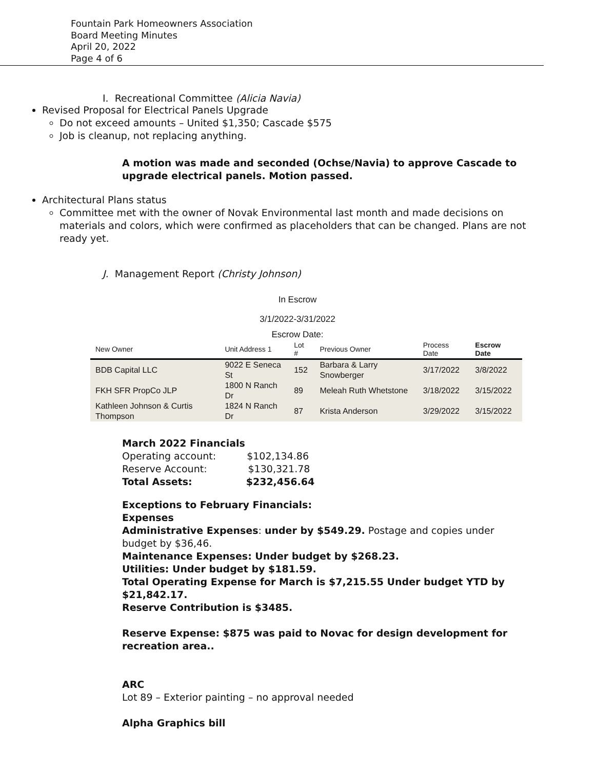Fountain Park Homeowners Association
Board Meeting Minutes
April 20, 2022
Page 4 of 6
I. Recreational Committee (Alicia Navia)
Revised Proposal for Electrical Panels Upgrade
Do not exceed amounts – United $1,350; Cascade $575
Job is cleanup, not replacing anything.
A motion was made and seconded (Ochse/Navia) to approve Cascade to upgrade electrical panels. Motion passed.
Architectural Plans status
Committee met with the owner of Novak Environmental last month and made decisions on materials and colors, which were confirmed as placeholders that can be changed. Plans are not ready yet.
J. Management Report (Christy Johnson)
In Escrow
3/1/2022-3/31/2022
Escrow Date:
| New Owner | Unit Address 1 | Lot # | Previous Owner | Process Date | Escrow Date |
| --- | --- | --- | --- | --- | --- |
| BDB Capital LLC | 9022 E Seneca St | 152 | Barbara & Larry Snowberger | 3/17/2022 | 3/8/2022 |
| FKH SFR PropCo JLP | 1800 N Ranch Dr | 89 | Meleah Ruth Whetstone | 3/18/2022 | 3/15/2022 |
| Kathleen Johnson & Curtis Thompson | 1824 N Ranch Dr | 87 | Krista Anderson | 3/29/2022 | 3/15/2022 |
March 2022 Financials
Operating account: $102,134.86
Reserve Account: $130,321.78
Total Assets: $232,456.64
Exceptions to February Financials:
Expenses
Administrative Expenses: under by $549.29. Postage and copies under budget by $36,46.
Maintenance Expenses: Under budget by $268.23.
Utilities: Under budget by $181.59.
Total Operating Expense for March is $7,215.55 Under budget YTD by $21,842.17.
Reserve Contribution is $3485.
Reserve Expense: $875 was paid to Novac for design development for recreation area..
ARC
Lot 89 – Exterior painting – no approval needed
Alpha Graphics bill